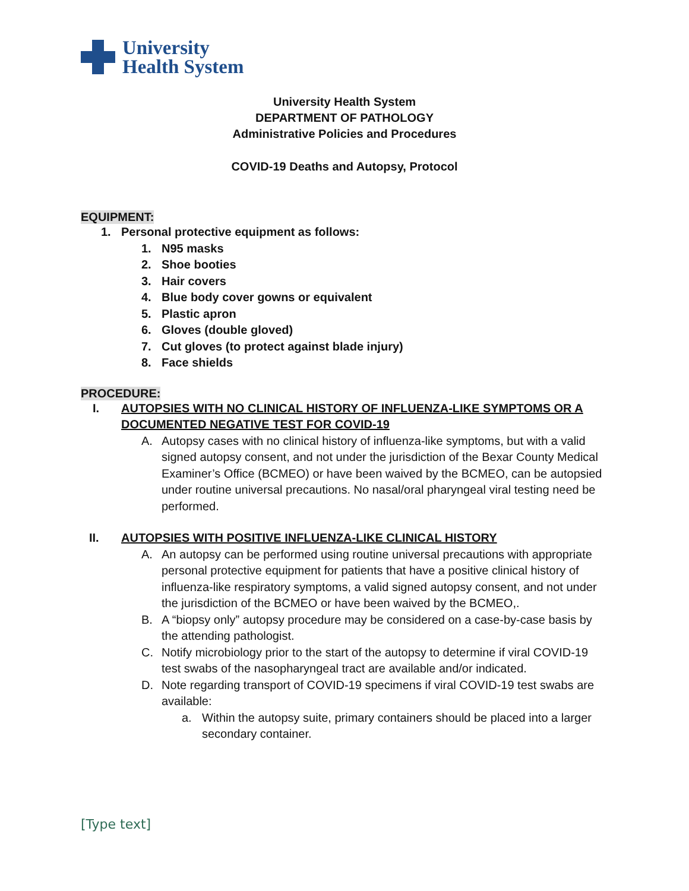University
Health System
University Health System
DEPARTMENT OF PATHOLOGY
Administrative Policies and Procedures
COVID-19 Deaths and Autopsy, Protocol
EQUIPMENT:
1. Personal protective equipment as follows:
1. N95 masks
2. Shoe booties
3. Hair covers
4. Blue body cover gowns or equivalent
5. Plastic apron
6. Gloves (double gloved)
7. Cut gloves (to protect against blade injury)
8. Face shields
PROCEDURE:
I. AUTOPSIES WITH NO CLINICAL HISTORY OF INFLUENZA-LIKE SYMPTOMS OR A DOCUMENTED NEGATIVE TEST FOR COVID-19
A. Autopsy cases with no clinical history of influenza-like symptoms, but with a valid signed autopsy consent, and not under the jurisdiction of the Bexar County Medical Examiner’s Office (BCMEO) or have been waived by the BCMEO, can be autopsied under routine universal precautions. No nasal/oral pharyngeal viral testing need be performed.
II. AUTOPSIES WITH POSITIVE INFLUENZA-LIKE CLINICAL HISTORY
A. An autopsy can be performed using routine universal precautions with appropriate personal protective equipment for patients that have a positive clinical history of influenza-like respiratory symptoms, a valid signed autopsy consent, and not under the jurisdiction of the BCMEO or have been waived by the BCMEO,.
B. A “biopsy only” autopsy procedure may be considered on a case-by-case basis by the attending pathologist.
C. Notify microbiology prior to the start of the autopsy to determine if viral COVID-19 test swabs of the nasopharyngeal tract are available and/or indicated.
D. Note regarding transport of COVID-19 specimens if viral COVID-19 test swabs are available:
a. Within the autopsy suite, primary containers should be placed into a larger secondary container.
[Type text]